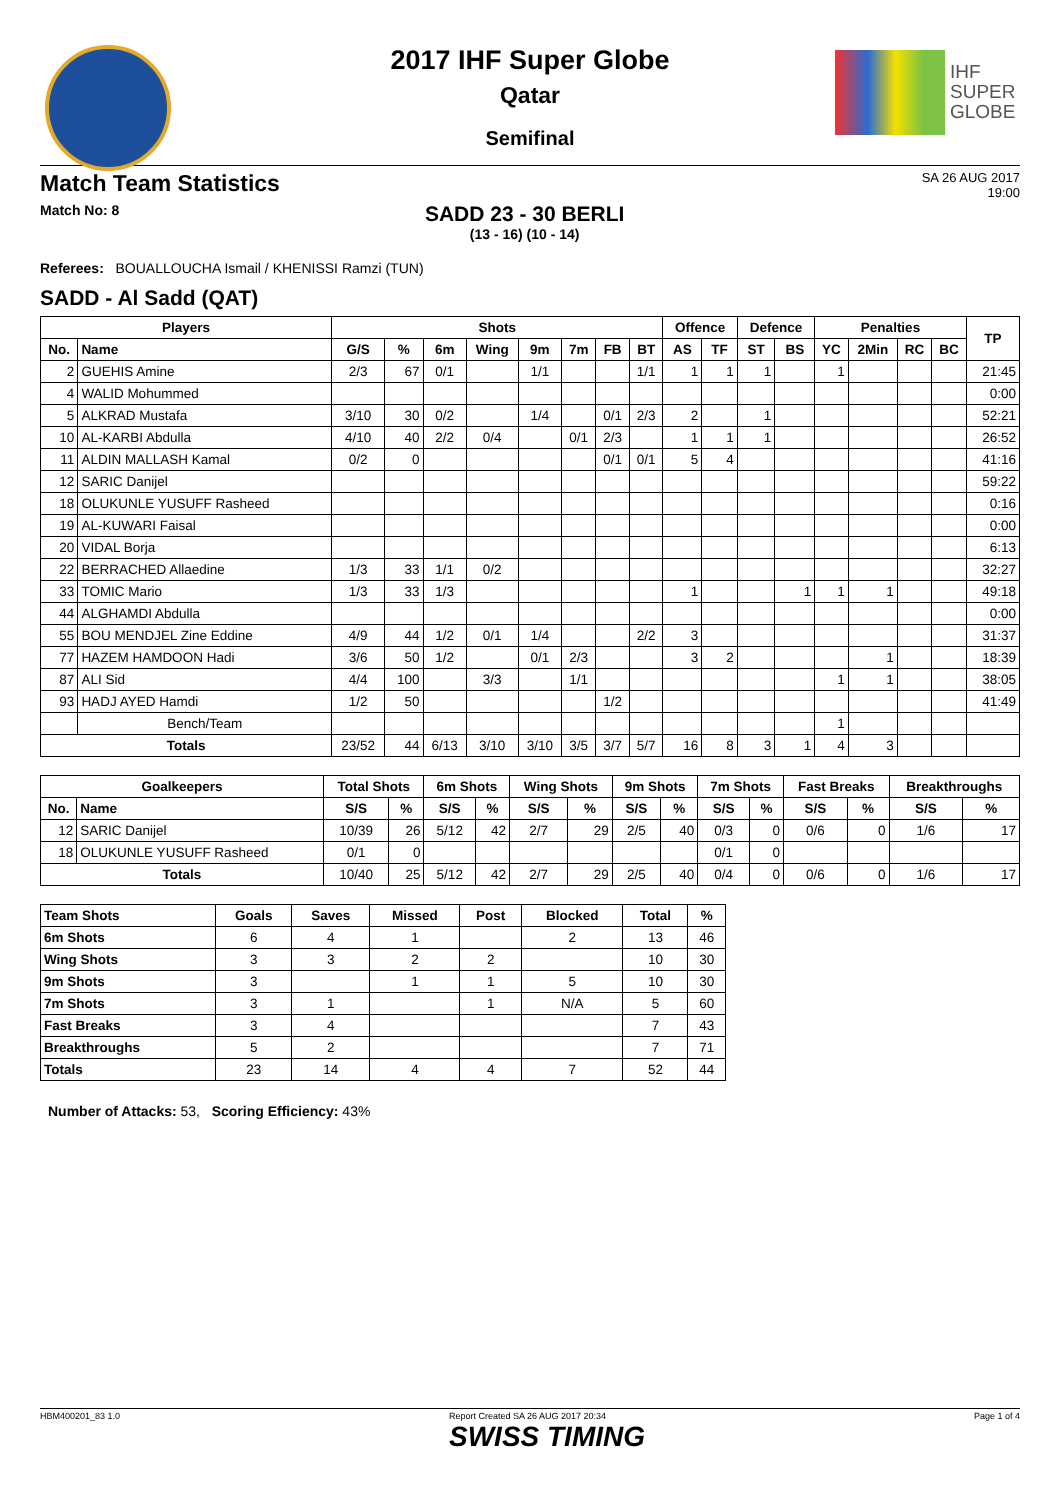IHF
SUPER
GLOBE
2017 IHF Super Globe
Qatar
Semifinal
Match Team Statistics
SA 26 AUG 2017
19:00
Match No: 8
SADD 23 - 30 BERLI
(13 - 16) (10 - 14)
Referees: BOUALLOUCHA Ismail / KHENISSI Ramzi (TUN)
SADD - Al Sadd (QAT)
| Players | | Shots | | | | | | | | Offence | | Defence | | Penalties | | | | TP |
| --- | --- | --- | --- | --- | --- | --- | --- | --- | --- | --- | --- | --- | --- | --- | --- | --- | --- | --- |
| No. | Name | G/S | % | 6m | Wing | 9m | 7m | FB | BT | AS | TF | ST | BS | YC | 2Min | RC | BC | |
| 2 | GUEHIS Amine | 2/3 | 67 | 0/1 | | 1/1 | | | 1/1 | 1 | 1 | 1 | | 1 | | | | 21:45 |
| 4 | WALID Mohummed | | | | | | | | | | | | | | | | | 0:00 |
| 5 | ALKRAD Mustafa | 3/10 | 30 | 0/2 | | 1/4 | | 0/1 | 2/3 | 2 | | 1 | | | | | | 52:21 |
| 10 | AL-KARBI Abdulla | 4/10 | 40 | 2/2 | 0/4 | | 0/1 | 2/3 | | 1 | 1 | 1 | | | | | | 26:52 |
| 11 | ALDIN MALLASH Kamal | 0/2 | 0 | | | | | 0/1 | 0/1 | 5 | 4 | | | | | | | 41:16 |
| 12 | SARIC Danijel | | | | | | | | | | | | | | | | | 59:22 |
| 18 | OLUKUNLE YUSUFF Rasheed | | | | | | | | | | | | | | | | | 0:16 |
| 19 | AL-KUWARI Faisal | | | | | | | | | | | | | | | | | 0:00 |
| 20 | VIDAL Borja | | | | | | | | | | | | | | | | | 6:13 |
| 22 | BERRACHED Allaedine | 1/3 | 33 | 1/1 | 0/2 | | | | | | | | | | | | | 32:27 |
| 33 | TOMIC Mario | 1/3 | 33 | 1/3 | | | | | | 1 | | | 1 | 1 | 1 | | | 49:18 |
| 44 | ALGHAMDI Abdulla | | | | | | | | | | | | | | | | | 0:00 |
| 55 | BOU MENDJEL Zine Eddine | 4/9 | 44 | 1/2 | 0/1 | 1/4 | | | 2/2 | 3 | | | | | | | | 31:37 |
| 77 | HAZEM HAMDOON Hadi | 3/6 | 50 | 1/2 | | 0/1 | 2/3 | | | 3 | 2 | | | | 1 | | | 18:39 |
| 87 | ALI Sid | 4/4 | 100 | | 3/3 | | 1/1 | | | | | | | 1 | 1 | | | 38:05 |
| 93 | HADJ AYED Hamdi | 1/2 | 50 | | | | | 1/2 | | | | | | | | | | 41:49 |
| | Bench/Team | | | | | | | | | | | | | 1 | | | | |
| Totals | | 23/52 | 44 | 6/13 | 3/10 | 3/10 | 3/5 | 3/7 | 5/7 | 16 | 8 | 3 | 1 | 4 | 3 | | | |
| Goalkeepers | | Total Shots | | 6m Shots | | Wing Shots | | 9m Shots | | 7m Shots | | Fast Breaks | | Breakthroughs | |
| --- | --- | --- | --- | --- | --- | --- | --- | --- | --- | --- | --- | --- | --- | --- | --- |
| No. | Name | S/S | % | S/S | % | S/S | % | S/S | % | S/S | % | S/S | % | S/S | % |
| 12 | SARIC Danijel | 10/39 | 26 | 5/12 | 42 | 2/7 | 29 | 2/5 | 40 | 0/3 | 0 | 0/6 | 0 | 1/6 | 17 |
| 18 | OLUKUNLE YUSUFF Rasheed | 0/1 | 0 | | | | | | | 0/1 | 0 | | | | |
| Totals | | 10/40 | 25 | 5/12 | 42 | 2/7 | 29 | 2/5 | 40 | 0/4 | 0 | 0/6 | 0 | 1/6 | 17 |
| Team Shots | Goals | Saves | Missed | Post | Blocked | Total | % |
| --- | --- | --- | --- | --- | --- | --- | --- |
| 6m Shots | 6 | 4 | 1 | | 2 | 13 | 46 |
| Wing Shots | 3 | 3 | 2 | 2 | | 10 | 30 |
| 9m Shots | 3 | | 1 | 1 | 5 | 10 | 30 |
| 7m Shots | 3 | 1 | | 1 | N/A | 5 | 60 |
| Fast Breaks | 3 | 4 | | | | 7 | 43 |
| Breakthroughs | 5 | 2 | | | | 7 | 71 |
| Totals | 23 | 14 | 4 | 4 | 7 | 52 | 44 |
Number of Attacks: 53, Scoring Efficiency: 43%
HBM400201_83 1.0 Report Created SA 26 AUG 2017 20:34
SWISS TIMING Page 1 of 4